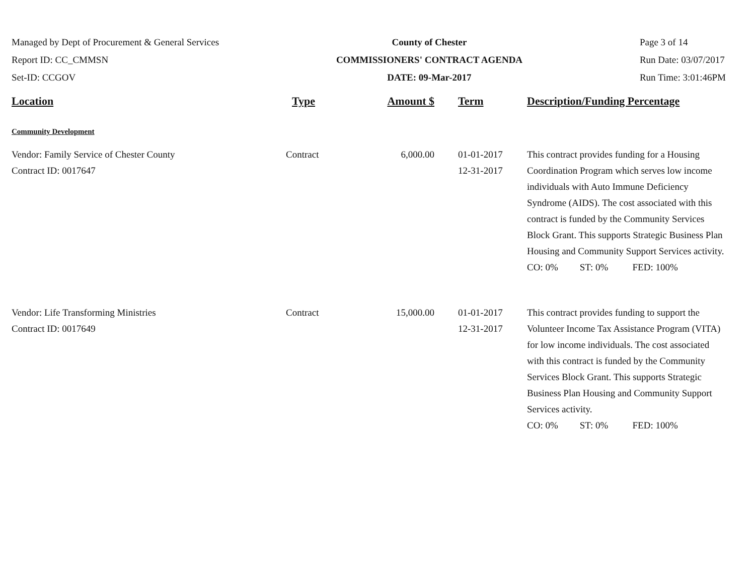Managed by Dept of Procurement & General Services
Report ID: CC_CMMSN
Set-ID: CCGOV
County of Chester
COMMISSIONERS' CONTRACT AGENDA
DATE: 09-Mar-2017
Page 3 of 14
Run Date: 03/07/2017
Run Time: 3:01:46PM
| Location | Type | Amount $ | Term | Description/Funding Percentage |
| --- | --- | --- | --- | --- |
| Community Development | | | | |
| Vendor: Family Service of Chester County Contract ID: 0017647 | Contract | 6,000.00 | 01-01-2017 12-31-2017 | This contract provides funding for a Housing Coordination Program which serves low income individuals with Auto Immune Deficiency Syndrome (AIDS). The cost associated with this contract is funded by the Community Services Block Grant. This supports Strategic Business Plan Housing and Community Support Services activity. CO: 0% ST: 0% FED: 100% |
| Vendor: Life Transforming Ministries Contract ID: 0017649 | Contract | 15,000.00 | 01-01-2017 12-31-2017 | This contract provides funding to support the Volunteer Income Tax Assistance Program (VITA) for low income individuals. The cost associated with this contract is funded by the Community Services Block Grant. This supports Strategic Business Plan Housing and Community Support Services activity. CO: 0% ST: 0% FED: 100% |